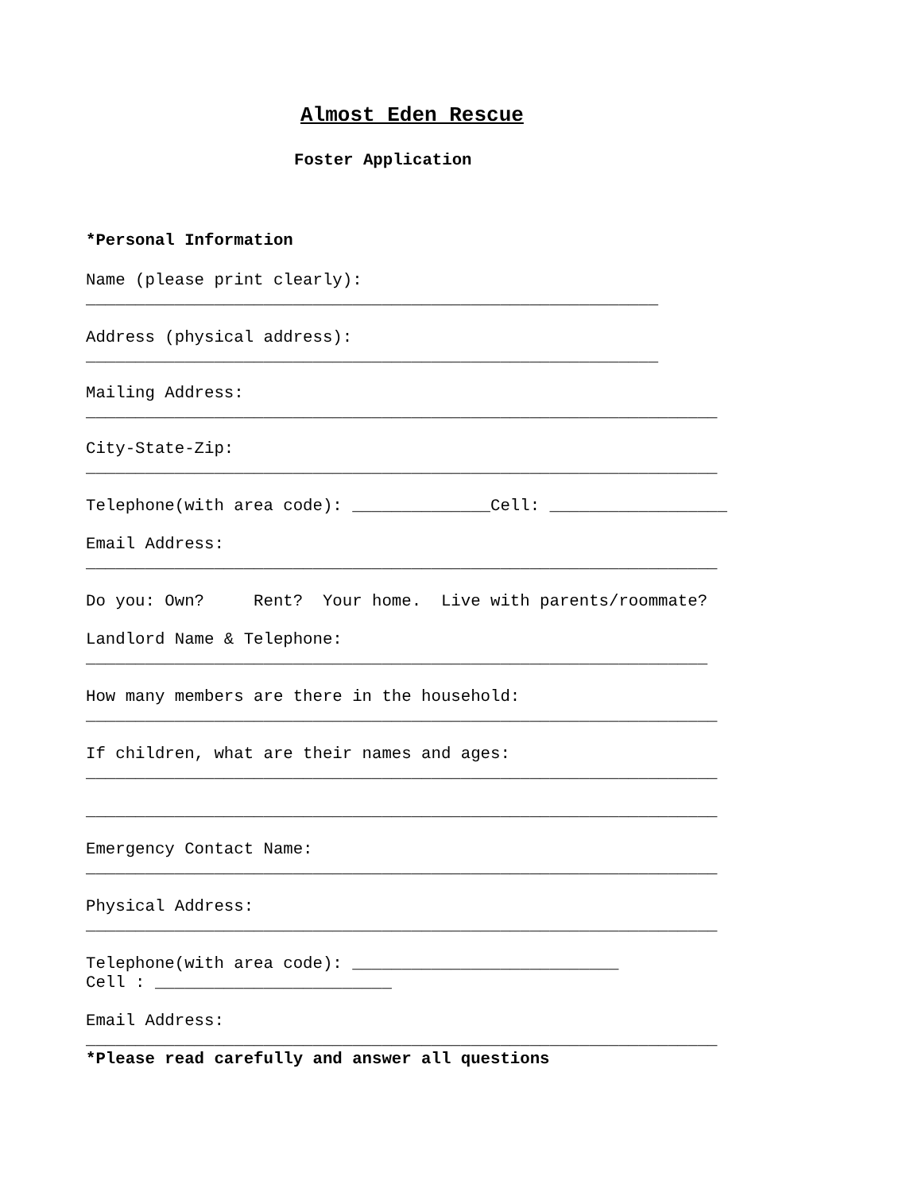Almost Eden Rescue
Foster Application
*Personal Information
Name (please print clearly):
__________________________________________________________
Address (physical address):
__________________________________________________________
Mailing Address:
________________________________________________________________
City-State-Zip:
________________________________________________________________
Telephone(with area code): ______________Cell: __________________
Email Address:
________________________________________________________________
Do you: Own? Rent? Your home. Live with parents/roommate?
Landlord Name & Telephone:
_______________________________________________________________
How many members are there in the household:
________________________________________________________________
If children, what are their names and ages:
________________________________________________________________
________________________________________________________________
Emergency Contact Name:
________________________________________________________________
Physical Address:
________________________________________________________________
Telephone(with area code): ___________________________
Cell : ________________________
Email Address:
________________________________________________________________
*Please read carefully and answer all questions